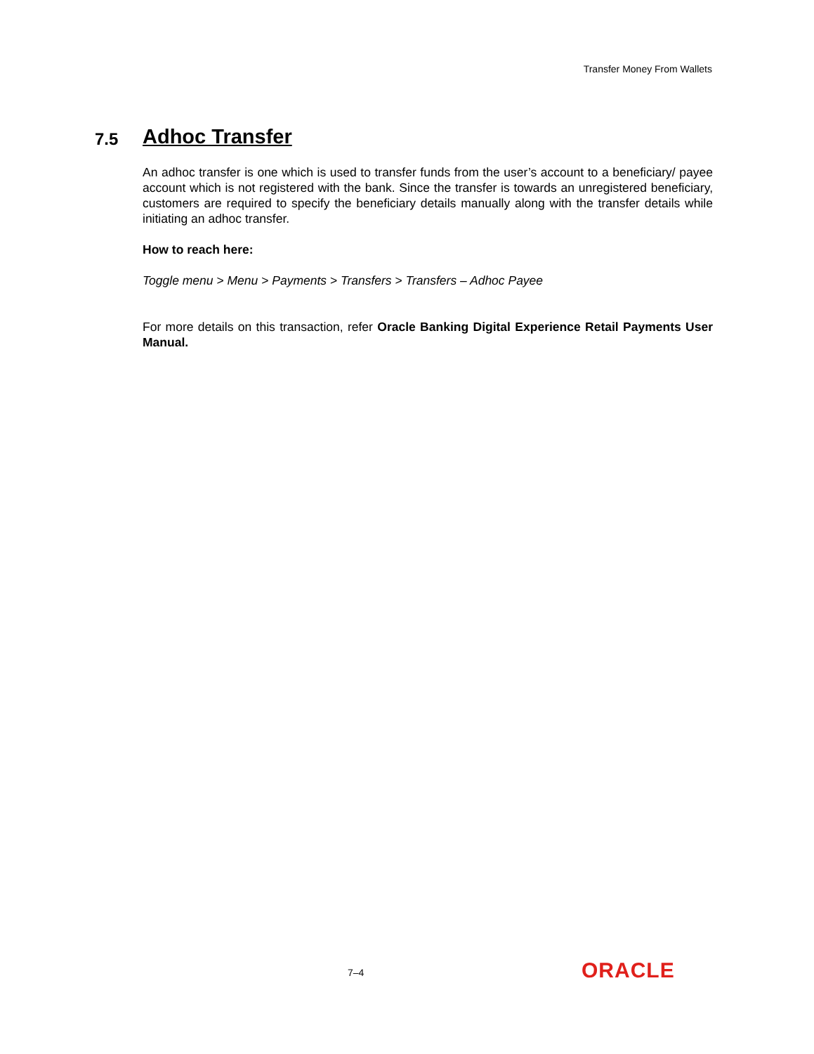Transfer Money From Wallets
7.5 Adhoc Transfer
An adhoc transfer is one which is used to transfer funds from the user’s account to a beneficiary/ payee account which is not registered with the bank. Since the transfer is towards an unregistered beneficiary, customers are required to specify the beneficiary details manually along with the transfer details while initiating an adhoc transfer.
How to reach here:
Toggle menu > Menu > Payments > Transfers > Transfers – Adhoc Payee
For more details on this transaction, refer Oracle Banking Digital Experience Retail Payments User Manual.
7–4 ORACLE